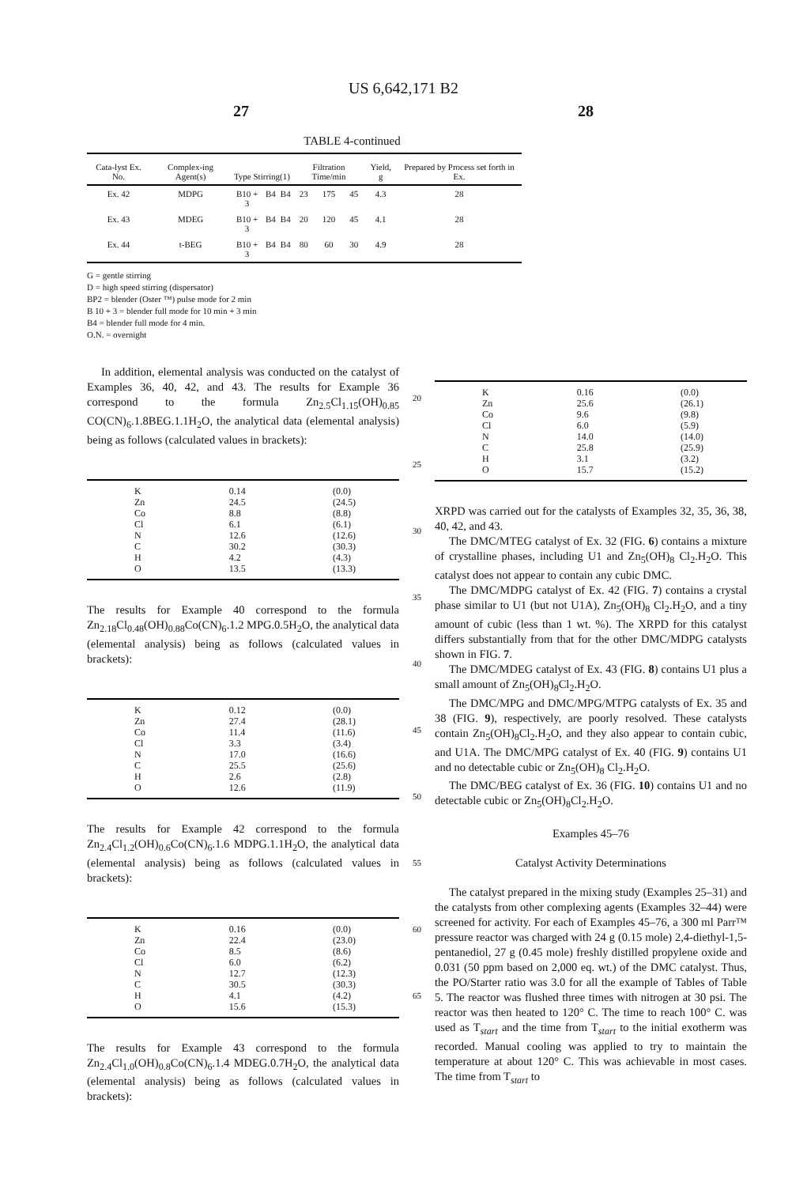US 6,642,171 B2
27 28
TABLE 4-continued
| Cata-lyst Ex. No. | Complex-ing Agent(s) | Type Stirring(1) | | | Filtration Time/min | | | Yield, g | Prepared by Process set forth in Ex. |
| --- | --- | --- | --- | --- | --- | --- | --- | --- | --- |
| Ex. 42 | MDPG | B10 + 3 | B4 | B4 | 23 | 175 | 45 | 4.3 | 28 |
| Ex. 43 | MDEG | B10 + 3 | B4 | B4 | 20 | 120 | 45 | 4.1 | 28 |
| Ex. 44 | t-BEG | B10 + 3 | B4 | B4 | 80 | 60 | 30 | 4.9 | 28 |
G = gentle stirring
D = high speed stirring (dispersator)
BP2 = blender (Oster ™) pulse mode for 2 min
B 10 + 3 = blender full mode for 10 min + 3 min
B4 = blender full mode for 4 min.
O.N. = overnight
In addition, elemental analysis was conducted on the catalyst of Examples 36, 40, 42, and 43. The results for Example 36 correspond to the formula Zn<sub>2.5</sub>Cl<sub>1.15</sub>(OH)<sub>0.85</sub> CO(CN)<sub>6</sub>.1.8BEG.1.1H<sub>2</sub>O, the analytical data (elemental analysis) being as follows (calculated values in brackets):
| K | 0.14 | (0.0) |
| Zn | 24.5 | (24.5) |
| Co | 8.8 | (8.8) |
| Cl | 6.1 | (6.1) |
| N | 12.6 | (12.6) |
| C | 30.2 | (30.3) |
| H | 4.2 | (4.3) |
| O | 13.5 | (13.3) |
The results for Example 40 correspond to the formula Zn<sub>2.18</sub>Cl<sub>0.48</sub>(OH)<sub>0.88</sub>Co(CN)<sub>6</sub>.1.2 MPG.0.5H<sub>2</sub>O, the analytical data (elemental analysis) being as follows (calculated values in brackets):
| K | 0.12 | (0.0) |
| Zn | 27.4 | (28.1) |
| Co | 11.4 | (11.6) |
| Cl | 3.3 | (3.4) |
| N | 17.0 | (16.6) |
| C | 25.5 | (25.6) |
| H | 2.6 | (2.8) |
| O | 12.6 | (11.9) |
The results for Example 42 correspond to the formula Zn<sub>2.4</sub>Cl<sub>1.2</sub>(OH)<sub>0.6</sub>Co(CN)<sub>6</sub>.1.6 MDPG.1.1H<sub>2</sub>O, the analytical data (elemental analysis) being as follows (calculated values in brackets):
| K | 0.16 | (0.0) |
| Zn | 22.4 | (23.0) |
| Co | 8.5 | (8.6) |
| Cl | 6.0 | (6.2) |
| N | 12.7 | (12.3) |
| C | 30.5 | (30.3) |
| H | 4.1 | (4.2) |
| O | 15.6 | (15.3) |
The results for Example 43 correspond to the formula Zn<sub>2.4</sub>Cl<sub>1.0</sub>(OH)<sub>0.8</sub>Co(CN)<sub>6</sub>.1.4 MDEG.0.7H<sub>2</sub>O, the analytical data (elemental analysis) being as follows (calculated values in brackets):
20
25
30
35
40
45
50
55
60
65
| K | 0.16 | (0.0) |
| Zn | 25.6 | (26.1) |
| Co | 9.6 | (9.8) |
| Cl | 6.0 | (5.9) |
| N | 14.0 | (14.0) |
| C | 25.8 | (25.9) |
| H | 3.1 | (3.2) |
| O | 15.7 | (15.2) |
XRPD was carried out for the catalysts of Examples 32, 35, 36, 38, 40, 42, and 43.
The DMC/MTEG catalyst of Ex. 32 (FIG. 6) contains a mixture of crystalline phases, including U1 and Zn<sub>5</sub>(OH)<sub>8</sub> Cl<sub>2</sub>.H<sub>2</sub>O. This catalyst does not appear to contain any cubic DMC.
The DMC/MDPG catalyst of Ex. 42 (FIG. 7) contains a crystal phase similar to U1 (but not U1A), Zn<sub>5</sub>(OH)<sub>8</sub> Cl<sub>2</sub>.H<sub>2</sub>O, and a tiny amount of cubic (less than 1 wt. %). The XRPD for this catalyst differs substantially from that for the other DMC/MDPG catalysts shown in FIG. 7.
The DMC/MDEG catalyst of Ex. 43 (FIG. 8) contains U1 plus a small amount of Zn<sub>5</sub>(OH)<sub>8</sub>Cl<sub>2</sub>.H<sub>2</sub>O.
The DMC/MPG and DMC/MPG/MTPG catalysts of Ex. 35 and 38 (FIG. 9), respectively, are poorly resolved. These catalysts contain Zn<sub>5</sub>(OH)<sub>8</sub>Cl<sub>2</sub>.H<sub>2</sub>O, and they also appear to contain cubic, and U1A. The DMC/MPG catalyst of Ex. 40 (FIG. 9) contains U1 and no detectable cubic or Zn<sub>5</sub>(OH)<sub>8</sub> Cl<sub>2</sub>.H<sub>2</sub>O.
The DMC/BEG catalyst of Ex. 36 (FIG. 10) contains U1 and no detectable cubic or Zn<sub>5</sub>(OH)<sub>8</sub>Cl<sub>2</sub>.H<sub>2</sub>O.
Examples 45–76
Catalyst Activity Determinations
The catalyst prepared in the mixing study (Examples 25–31) and the catalysts from other complexing agents (Examples 32–44) were screened for activity. For each of Examples 45–76, a 300 ml Parr™ pressure reactor was charged with 24 g (0.15 mole) 2,4-diethyl-1,5-pentanediol, 27 g (0.45 mole) freshly distilled propylene oxide and 0.031 (50 ppm based on 2,000 eq. wt.) of the DMC catalyst. Thus, the PO/Starter ratio was 3.0 for all the example of Tables of Table 5. The reactor was flushed three times with nitrogen at 30 psi. The reactor was then heated to 120° C. The time to reach 100° C. was used as T<sub>start</sub> and the time from T<sub>start</sub> to the initial exotherm was recorded. Manual cooling was applied to try to maintain the temperature at about 120° C. This was achievable in most cases. The time from T<sub>start</sub> to